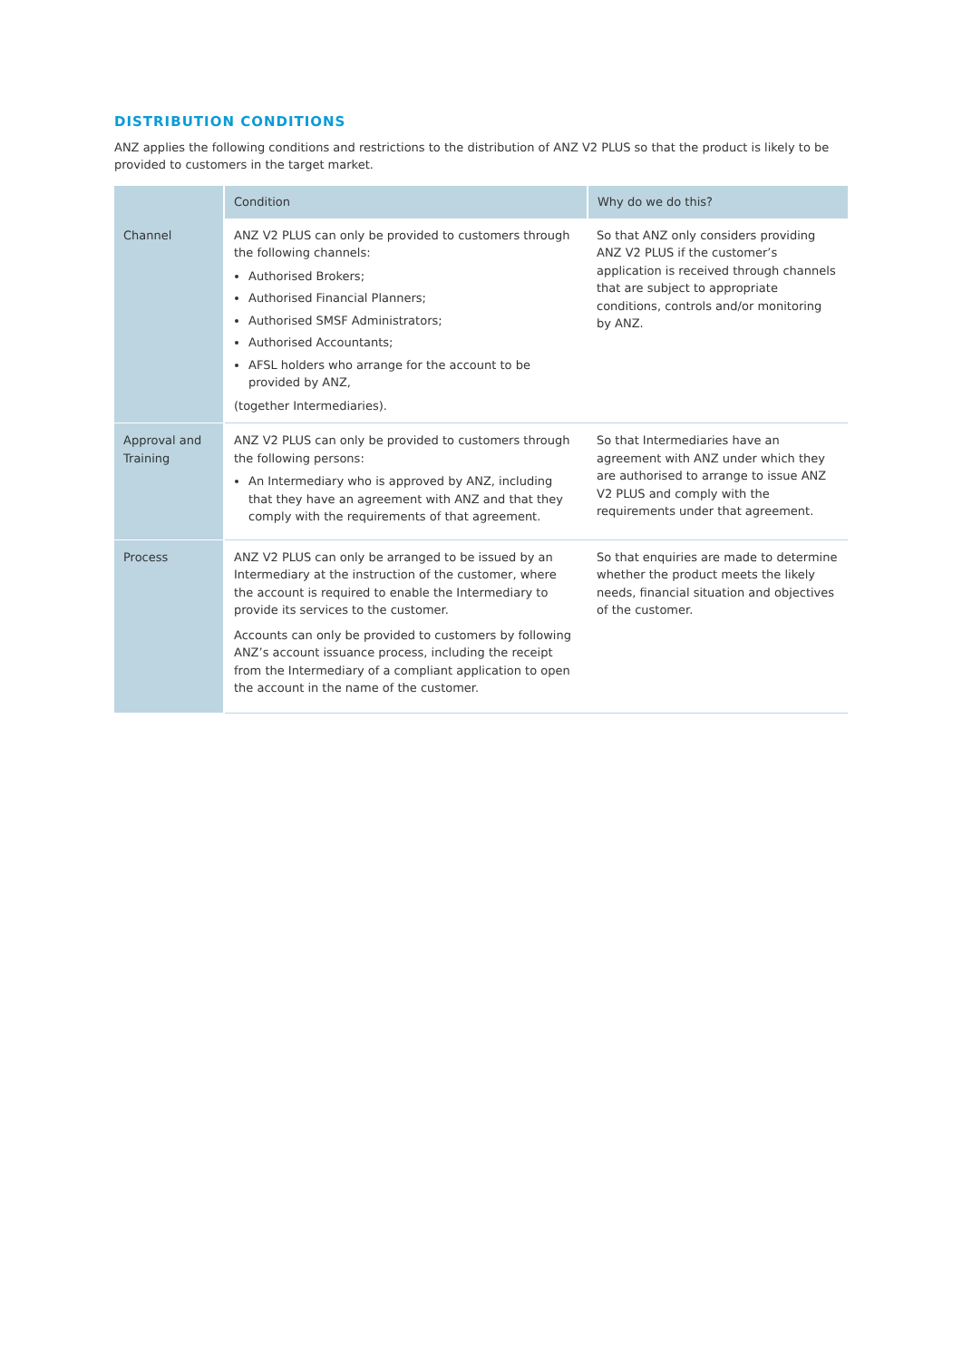DISTRIBUTION CONDITIONS
ANZ applies the following conditions and restrictions to the distribution of ANZ V2 PLUS so that the product is likely to be provided to customers in the target market.
| | Condition | Why do we do this? |
| --- | --- | --- |
| Channel | ANZ V2 PLUS can only be provided to customers through the following channels: Authorised Brokers; Authorised Financial Planners; Authorised SMSF Administrators; Authorised Accountants; AFSL holders who arrange for the account to be provided by ANZ, (together Intermediaries ). | So that ANZ only considers providing ANZ V2 PLUS if the customer’s application is received through channels that are subject to appropriate conditions, controls and/or monitoring by ANZ. |
| Approval and Training | ANZ V2 PLUS can only be provided to customers through the following persons: An Intermediary who is approved by ANZ, including that they have an agreement with ANZ and that they comply with the requirements of that agreement. | So that Intermediaries have an agreement with ANZ under which they are authorised to arrange to issue ANZ V2 PLUS and comply with the requirements under that agreement. |
| Process | ANZ V2 PLUS can only be arranged to be issued by an Intermediary at the instruction of the customer, where the account is required to enable the Intermediary to provide its services to the customer. Accounts can only be provided to customers by following ANZ’s account issuance process, including the receipt from the Intermediary of a compliant application to open the account in the name of the customer. | So that enquiries are made to determine whether the product meets the likely needs, financial situation and objectives of the customer. |